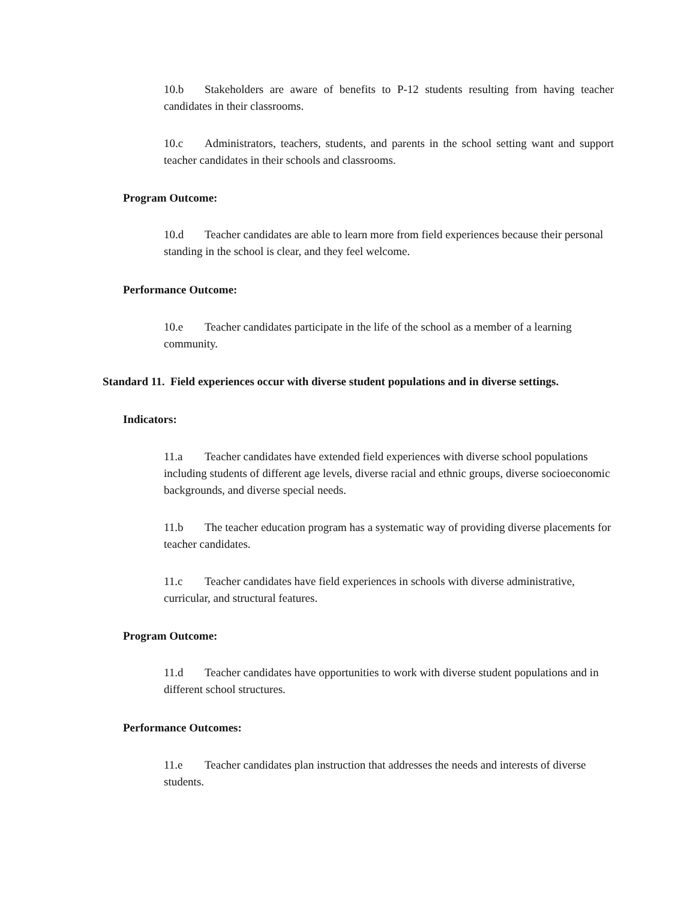10.b Stakeholders are aware of benefits to P-12 students resulting from having teacher candidates in their classrooms.
10.c Administrators, teachers, students, and parents in the school setting want and support teacher candidates in their schools and classrooms.
Program Outcome:
10.d Teacher candidates are able to learn more from field experiences because their personal standing in the school is clear, and they feel welcome.
Performance Outcome:
10.e Teacher candidates participate in the life of the school as a member of a learning community.
Standard 11. Field experiences occur with diverse student populations and in diverse settings.
Indicators:
11.a Teacher candidates have extended field experiences with diverse school populations including students of different age levels, diverse racial and ethnic groups, diverse socioeconomic backgrounds, and diverse special needs.
11.b The teacher education program has a systematic way of providing diverse placements for teacher candidates.
11.c Teacher candidates have field experiences in schools with diverse administrative, curricular, and structural features.
Program Outcome:
11.d Teacher candidates have opportunities to work with diverse student populations and in different school structures.
Performance Outcomes:
11.e Teacher candidates plan instruction that addresses the needs and interests of diverse students.